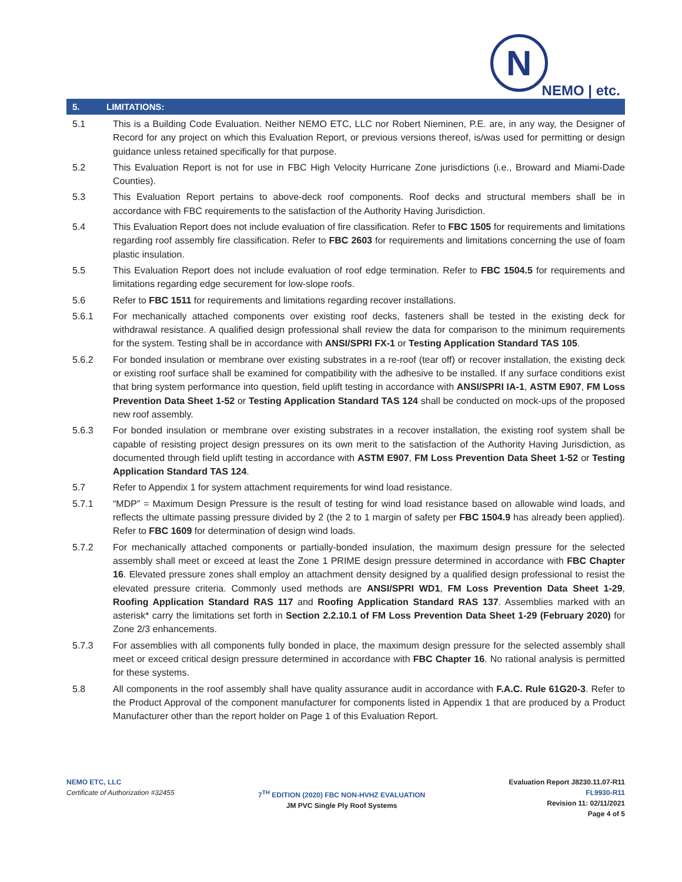N
NEMO | etc.
5. LIMITATIONS:
5.1 This is a Building Code Evaluation. Neither NEMO ETC, LLC nor Robert Nieminen, P.E. are, in any way, the Designer of Record for any project on which this Evaluation Report, or previous versions thereof, is/was used for permitting or design guidance unless retained specifically for that purpose.
5.2 This Evaluation Report is not for use in FBC High Velocity Hurricane Zone jurisdictions (i.e., Broward and Miami-Dade Counties).
5.3 This Evaluation Report pertains to above-deck roof components. Roof decks and structural members shall be in accordance with FBC requirements to the satisfaction of the Authority Having Jurisdiction.
5.4 This Evaluation Report does not include evaluation of fire classification. Refer to FBC 1505 for requirements and limitations regarding roof assembly fire classification. Refer to FBC 2603 for requirements and limitations concerning the use of foam plastic insulation.
5.5 This Evaluation Report does not include evaluation of roof edge termination. Refer to FBC 1504.5 for requirements and limitations regarding edge securement for low-slope roofs.
5.6 Refer to FBC 1511 for requirements and limitations regarding recover installations.
5.6.1 For mechanically attached components over existing roof decks, fasteners shall be tested in the existing deck for withdrawal resistance. A qualified design professional shall review the data for comparison to the minimum requirements for the system. Testing shall be in accordance with ANSI/SPRI FX-1 or Testing Application Standard TAS 105.
5.6.2 For bonded insulation or membrane over existing substrates in a re-roof (tear off) or recover installation, the existing deck or existing roof surface shall be examined for compatibility with the adhesive to be installed. If any surface conditions exist that bring system performance into question, field uplift testing in accordance with ANSI/SPRI IA-1, ASTM E907, FM Loss Prevention Data Sheet 1-52 or Testing Application Standard TAS 124 shall be conducted on mock-ups of the proposed new roof assembly.
5.6.3 For bonded insulation or membrane over existing substrates in a recover installation, the existing roof system shall be capable of resisting project design pressures on its own merit to the satisfaction of the Authority Having Jurisdiction, as documented through field uplift testing in accordance with ASTM E907, FM Loss Prevention Data Sheet 1-52 or Testing Application Standard TAS 124.
5.7 Refer to Appendix 1 for system attachment requirements for wind load resistance.
5.7.1 “MDP” = Maximum Design Pressure is the result of testing for wind load resistance based on allowable wind loads, and reflects the ultimate passing pressure divided by 2 (the 2 to 1 margin of safety per FBC 1504.9 has already been applied). Refer to FBC 1609 for determination of design wind loads.
5.7.2 For mechanically attached components or partially-bonded insulation, the maximum design pressure for the selected assembly shall meet or exceed at least the Zone 1 PRIME design pressure determined in accordance with FBC Chapter 16. Elevated pressure zones shall employ an attachment density designed by a qualified design professional to resist the elevated pressure criteria. Commonly used methods are ANSI/SPRI WD1, FM Loss Prevention Data Sheet 1-29, Roofing Application Standard RAS 117 and Roofing Application Standard RAS 137. Assemblies marked with an asterisk* carry the limitations set forth in Section 2.2.10.1 of FM Loss Prevention Data Sheet 1-29 (February 2020) for Zone 2/3 enhancements.
5.7.3 For assemblies with all components fully bonded in place, the maximum design pressure for the selected assembly shall meet or exceed critical design pressure determined in accordance with FBC Chapter 16. No rational analysis is permitted for these systems.
5.8 All components in the roof assembly shall have quality assurance audit in accordance with F.A.C. Rule 61G20-3. Refer to the Product Approval of the component manufacturer for components listed in Appendix 1 that are produced by a Product Manufacturer other than the report holder on Page 1 of this Evaluation Report.
NEMO ETC, LLC
Certificate of Authorization #32455
7<sup>TH</sup> EDITION (2020) FBC NON-HVHZ EVALUATION
JM PVC Single Ply Roof Systems
Evaluation Report J8230.11.07-R11
FL9930-R11
Revision 11: 02/11/2021
Page 4 of 5